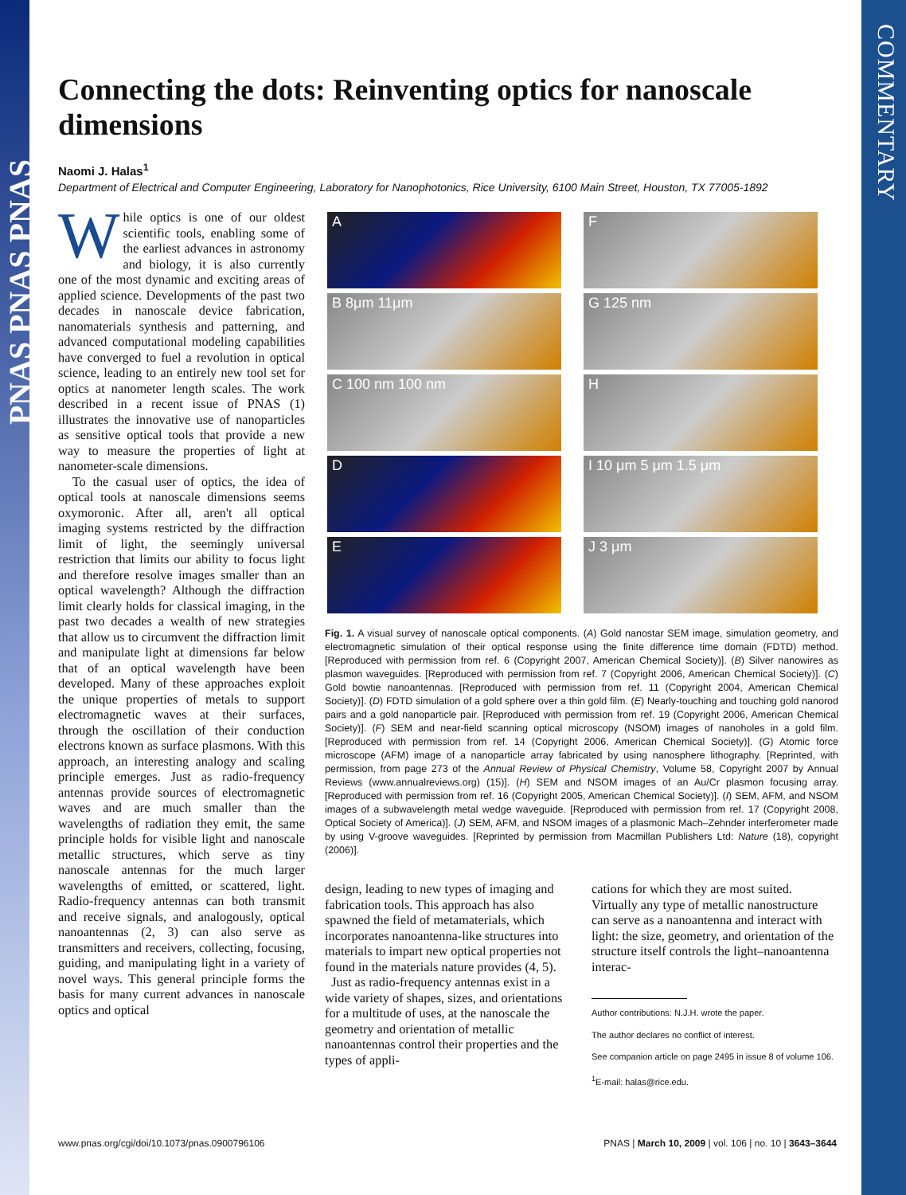PNAS PNAS PNAS
COMMENTARY
Connecting the dots: Reinventing optics for nanoscale dimensions
Naomi J. Halas<sup>1</sup>
Department of Electrical and Computer Engineering, Laboratory for Nanophotonics, Rice University, 6100 Main Street, Houston, TX 77005-1892
While optics is one of our oldest scientific tools, enabling some of the earliest advances in astronomy and biology, it is also currently one of the most dynamic and exciting areas of applied science. Developments of the past two decades in nanoscale device fabrication, nanomaterials synthesis and patterning, and advanced computational modeling capabilities have converged to fuel a revolution in optical science, leading to an entirely new tool set for optics at nanometer length scales. The work described in a recent issue of PNAS (1) illustrates the innovative use of nanoparticles as sensitive optical tools that provide a new way to measure the properties of light at nanometer-scale dimensions.
To the casual user of optics, the idea of optical tools at nanoscale dimensions seems oxymoronic. After all, aren't all optical imaging systems restricted by the diffraction limit of light, the seemingly universal restriction that limits our ability to focus light and therefore resolve images smaller than an optical wavelength? Although the diffraction limit clearly holds for classical imaging, in the past two decades a wealth of new strategies that allow us to circumvent the diffraction limit and manipulate light at dimensions far below that of an optical wavelength have been developed. Many of these approaches exploit the unique properties of metals to support electromagnetic waves at their surfaces, through the oscillation of their conduction electrons known as surface plasmons. With this approach, an interesting analogy and scaling principle emerges. Just as radio-frequency antennas provide sources of electromagnetic waves and are much smaller than the wavelengths of radiation they emit, the same principle holds for visible light and nanoscale metallic structures, which serve as tiny nanoscale antennas for the much larger wavelengths of emitted, or scattered, light. Radio-frequency antennas can both transmit and receive signals, and analogously, optical nanoantennas (2, 3) can also serve as transmitters and receivers, collecting, focusing, guiding, and manipulating light in a variety of novel ways. This general principle forms the basis for many current advances in nanoscale optics and optical
A
F
B 8μm 11μm
G 125 nm
C 100 nm 100 nm
H
D
I 10 μm 5 μm 1.5 μm
E
J 3 μm
Fig. 1. A visual survey of nanoscale optical components. (A) Gold nanostar SEM image, simulation geometry, and electromagnetic simulation of their optical response using the finite difference time domain (FDTD) method. [Reproduced with permission from ref. 6 (Copyright 2007, American Chemical Society)]. (B) Silver nanowires as plasmon waveguides. [Reproduced with permission from ref. 7 (Copyright 2006, American Chemical Society)]. (C) Gold bowtie nanoantennas. [Reproduced with permission from ref. 11 (Copyright 2004, American Chemical Society)]. (D) FDTD simulation of a gold sphere over a thin gold film. (E) Nearly-touching and touching gold nanorod pairs and a gold nanoparticle pair. [Reproduced with permission from ref. 19 (Copyright 2006, American Chemical Society)]. (F) SEM and near-field scanning optical microscopy (NSOM) images of nanoholes in a gold film. [Reproduced with permission from ref. 14 (Copyright 2006, American Chemical Society)]. (G) Atomic force microscope (AFM) image of a nanoparticle array fabricated by using nanosphere lithography. [Reprinted, with permission, from page 273 of the Annual Review of Physical Chemistry, Volume 58, Copyright 2007 by Annual Reviews (www.annualreviews.org) (15)]. (H) SEM and NSOM images of an Au/Cr plasmon focusing array. [Reproduced with permission from ref. 16 (Copyright 2005, American Chemical Society)]. (I) SEM, AFM, and NSOM images of a subwavelength metal wedge waveguide. [Reproduced with permission from ref. 17 (Copyright 2008, Optical Society of America)]. (J) SEM, AFM, and NSOM images of a plasmonic Mach–Zehnder interferometer made by using V-groove waveguides. [Reprinted by permission from Macmillan Publishers Ltd: Nature (18), copyright (2006)].
design, leading to new types of imaging and fabrication tools. This approach has also spawned the field of metamaterials, which incorporates nanoantenna-like structures into materials to impart new optical properties not found in the materials nature provides (4, 5).
Just as radio-frequency antennas exist in a wide variety of shapes, sizes, and orientations for a multitude of uses, at the nanoscale the geometry and orientation of metallic nanoantennas control their properties and the types of appli-
cations for which they are most suited. Virtually any type of metallic nanostructure can serve as a nanoantenna and interact with light: the size, geometry, and orientation of the structure itself controls the light–nanoantenna interac-
Author contributions: N.J.H. wrote the paper.
The author declares no conflict of interest.
See companion article on page 2495 in issue 8 of volume 106.
<sup>1</sup> E-mail: halas@rice.edu.
www.pnas.org/cgi/doi/10.1073/pnas.0900796106 PNAS | March 10, 2009 | vol. 106 | no. 10 | 3643–3644